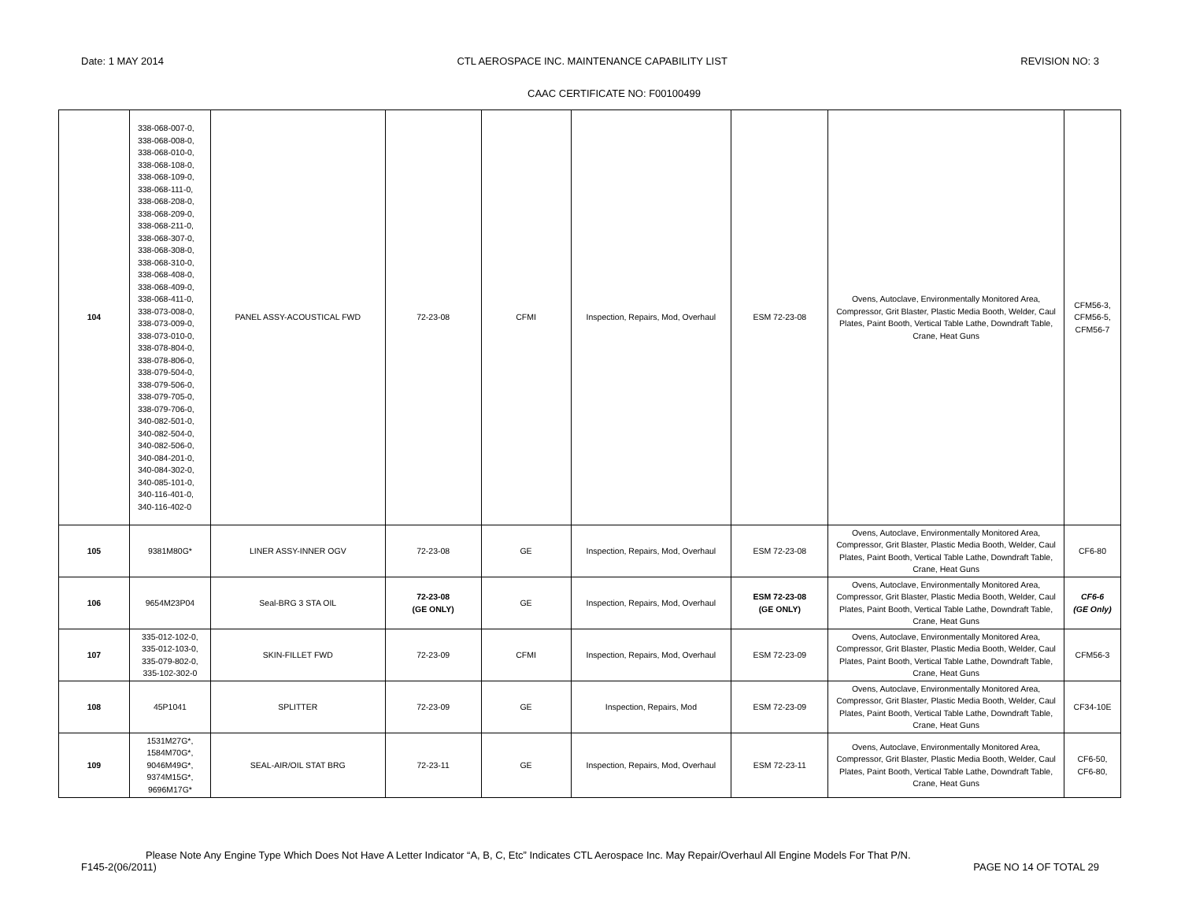Date: 1 MAY 2014 CTL AEROSPACE INC. MAINTENANCE CAPABILITY LIST REVISION NO: 3
CAAC CERTIFICATE NO: F00100499
| 104 | 338-068-007-0, 338-068-008-0, 338-068-010-0, 338-068-108-0, 338-068-109-0, 338-068-111-0, 338-068-208-0, 338-068-209-0, 338-068-211-0, 338-068-307-0, 338-068-308-0, 338-068-310-0, 338-068-408-0, 338-068-409-0, 338-068-411-0, 338-073-008-0, 338-073-009-0, 338-073-010-0, 338-078-804-0, 338-078-806-0, 338-079-504-0, 338-079-506-0, 338-079-705-0, 338-079-706-0, 340-082-501-0, 340-082-504-0, 340-082-506-0, 340-084-201-0, 340-084-302-0, 340-085-101-0, 340-116-401-0, 340-116-402-0 | PANEL ASSY-ACOUSTICAL FWD | 72-23-08 | CFMI | Inspection, Repairs, Mod, Overhaul | ESM 72-23-08 | Ovens, Autoclave, Environmentally Monitored Area, Compressor, Grit Blaster, Plastic Media Booth, Welder, Caul Plates, Paint Booth, Vertical Table Lathe, Downdraft Table, Crane, Heat Guns | CFM56-3, CFM56-5, CFM56-7 |
| 105 | 9381M80G* | LINER ASSY-INNER OGV | 72-23-08 | GE | Inspection, Repairs, Mod, Overhaul | ESM 72-23-08 | Ovens, Autoclave, Environmentally Monitored Area, Compressor, Grit Blaster, Plastic Media Booth, Welder, Caul Plates, Paint Booth, Vertical Table Lathe, Downdraft Table, Crane, Heat Guns | CF6-80 |
| 106 | 9654M23P04 | Seal-BRG 3 STA OIL | 72-23-08 (GE ONLY) | GE | Inspection, Repairs, Mod, Overhaul | ESM 72-23-08 (GE ONLY) | Ovens, Autoclave, Environmentally Monitored Area, Compressor, Grit Blaster, Plastic Media Booth, Welder, Caul Plates, Paint Booth, Vertical Table Lathe, Downdraft Table, Crane, Heat Guns | CF6-6 (GE Only) |
| 107 | 335-012-102-0, 335-012-103-0, 335-079-802-0, 335-102-302-0 | SKIN-FILLET FWD | 72-23-09 | CFMI | Inspection, Repairs, Mod, Overhaul | ESM 72-23-09 | Ovens, Autoclave, Environmentally Monitored Area, Compressor, Grit Blaster, Plastic Media Booth, Welder, Caul Plates, Paint Booth, Vertical Table Lathe, Downdraft Table, Crane, Heat Guns | CFM56-3 |
| 108 | 45P1041 | SPLITTER | 72-23-09 | GE | Inspection, Repairs, Mod | ESM 72-23-09 | Ovens, Autoclave, Environmentally Monitored Area, Compressor, Grit Blaster, Plastic Media Booth, Welder, Caul Plates, Paint Booth, Vertical Table Lathe, Downdraft Table, Crane, Heat Guns | CF34-10E |
| 109 | 1531M27G*, 1584M70G*, 9046M49G*, 9374M15G*, 9696M17G* | SEAL-AIR/OIL STAT BRG | 72-23-11 | GE | Inspection, Repairs, Mod, Overhaul | ESM 72-23-11 | Ovens, Autoclave, Environmentally Monitored Area, Compressor, Grit Blaster, Plastic Media Booth, Welder, Caul Plates, Paint Booth, Vertical Table Lathe, Downdraft Table, Crane, Heat Guns | CF6-50, CF6-80, |
Please Note Any Engine Type Which Does Not Have A Letter Indicator “A, B, C, Etc” Indicates CTL Aerospace Inc. May Repair/Overhaul All Engine Models For That P/N.
F145-2(06/2011) PAGE NO 14 OF TOTAL 29